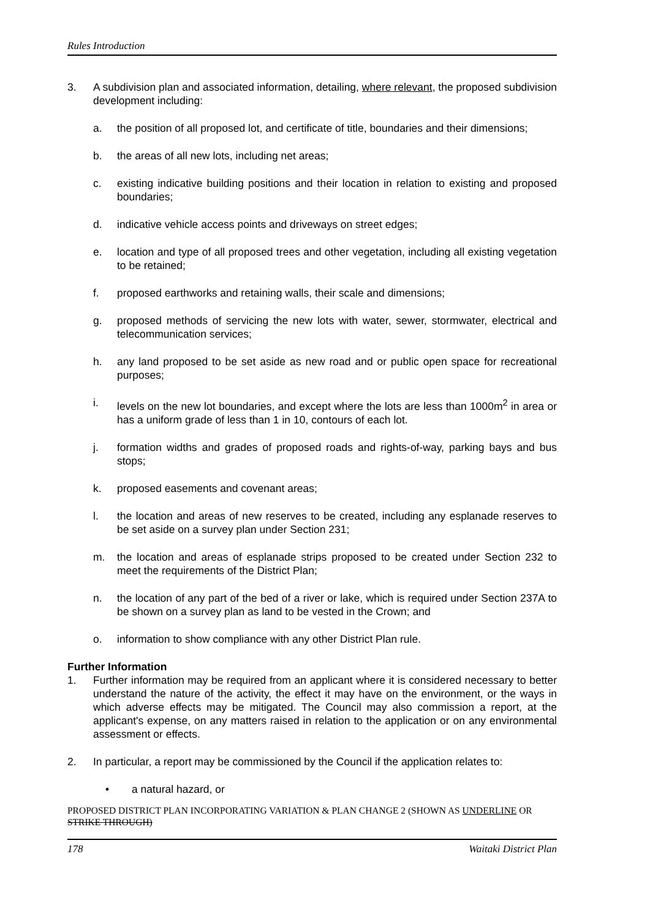Rules Introduction
3. A subdivision plan and associated information, detailing, where relevant, the proposed subdivision development including:
a. the position of all proposed lot, and certificate of title, boundaries and their dimensions;
b. the areas of all new lots, including net areas;
c. existing indicative building positions and their location in relation to existing and proposed boundaries;
d. indicative vehicle access points and driveways on street edges;
e. location and type of all proposed trees and other vegetation, including all existing vegetation to be retained;
f. proposed earthworks and retaining walls, their scale and dimensions;
g. proposed methods of servicing the new lots with water, sewer, stormwater, electrical and telecommunication services;
h. any land proposed to be set aside as new road and or public open space for recreational purposes;
i. levels on the new lot boundaries, and except where the lots are less than 1000m<sup>2</sup> in area or has a uniform grade of less than 1 in 10, contours of each lot.
j. formation widths and grades of proposed roads and rights-of-way, parking bays and bus stops;
k. proposed easements and covenant areas;
l. the location and areas of new reserves to be created, including any esplanade reserves to be set aside on a survey plan under Section 231;
m. the location and areas of esplanade strips proposed to be created under Section 232 to meet the requirements of the District Plan;
n. the location of any part of the bed of a river or lake, which is required under Section 237A to be shown on a survey plan as land to be vested in the Crown; and
o. information to show compliance with any other District Plan rule.
Further Information
1. Further information may be required from an applicant where it is considered necessary to better understand the nature of the activity, the effect it may have on the environment, or the ways in which adverse effects may be mitigated. The Council may also commission a report, at the applicant's expense, on any matters raised in relation to the application or on any environmental assessment or effects.
2. In particular, a report may be commissioned by the Council if the application relates to:
• a natural hazard, or
PROPOSED DISTRICT PLAN INCORPORATING VARIATION & PLAN CHANGE 2 (SHOWN AS UNDERLINE OR STRIKE THROUGH)
178 Waitaki District Plan